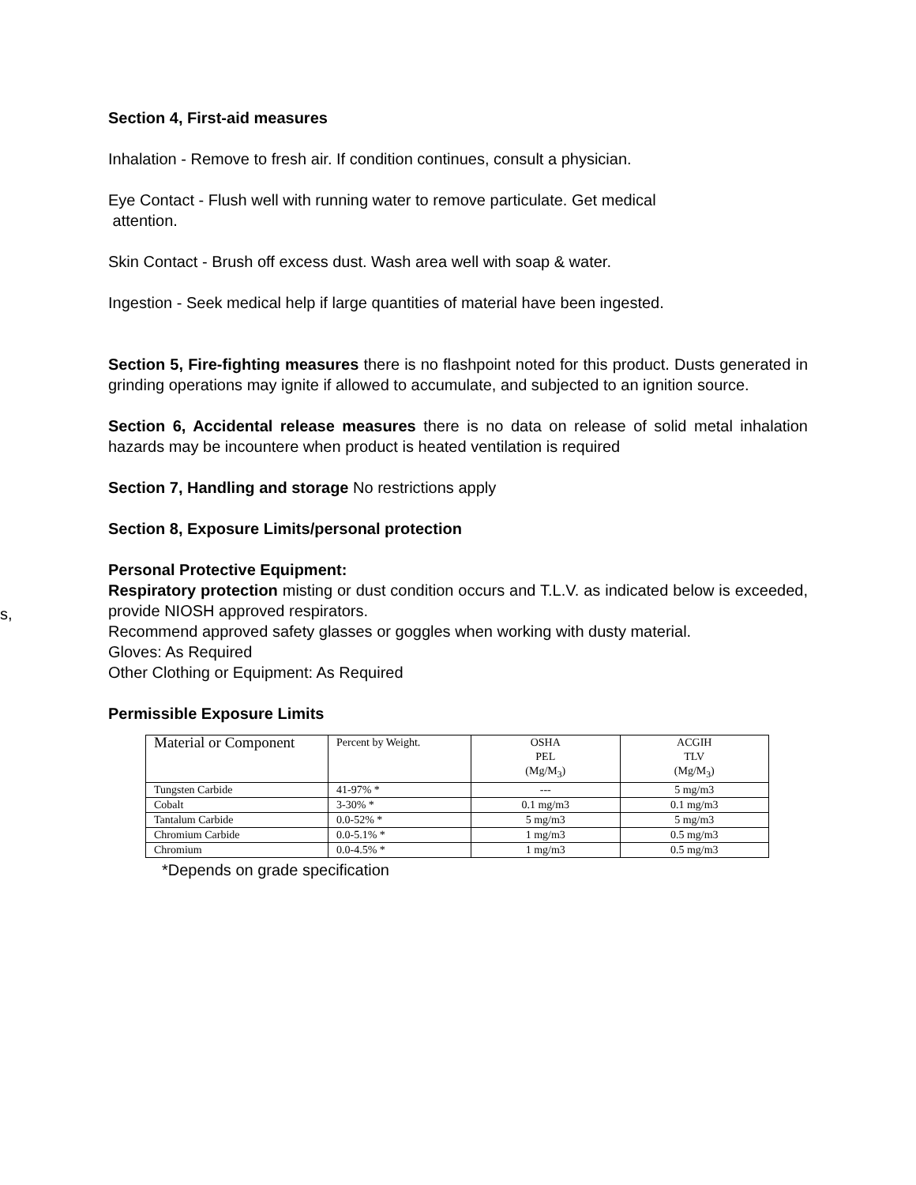s,
Section 4, First-aid measures
Inhalation - Remove to fresh air. If condition continues, consult a physician.
Eye Contact - Flush well with running water to remove particulate. Get medical
attention.
Skin Contact - Brush off excess dust. Wash area well with soap & water.
Ingestion - Seek medical help if large quantities of material have been ingested.
Section 5, Fire-fighting measures there is no flashpoint noted for this product. Dusts generated in grinding operations may ignite if allowed to accumulate, and subjected to an ignition source.
Section 6, Accidental release measures there is no data on release of solid metal inhalation hazards may be incountere when product is heated ventilation is required
Section 7, Handling and storage No restrictions apply
Section 8, Exposure Limits/personal protection
Personal Protective Equipment:
Respiratory protection misting or dust condition occurs and T.L.V. as indicated below is exceeded, provide NIOSH approved respirators.
Recommend approved safety glasses or goggles when working with dusty material.
Gloves: As Required
Other Clothing or Equipment: As Required
Permissible Exposure Limits
| Material or Component | Percent by Weight. | OSHA PEL (Mg/M<sub>3</sub>) | ACGIH TLV (Mg/M<sub>3</sub>) |
| --- | --- | --- | --- |
| Tungsten Carbide | 41-97% * | --- | 5 mg/m3 |
| Cobalt | 3-30% * | 0.1 mg/m3 | 0.1 mg/m3 |
| Tantalum Carbide | 0.0-52% * | 5 mg/m3 | 5 mg/m3 |
| Chromium Carbide | 0.0-5.1% * | 1 mg/m3 | 0.5 mg/m3 |
| Chromium | 0.0-4.5% * | 1 mg/m3 | 0.5 mg/m3 |
*Depends on grade specification